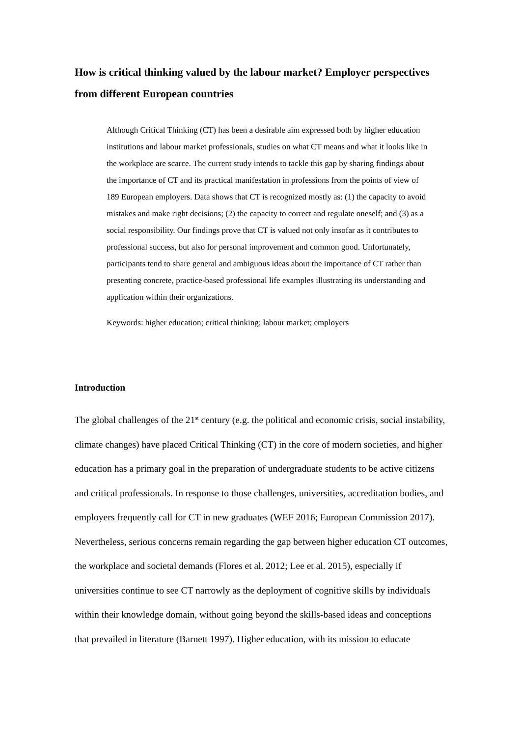How is critical thinking valued by the labour market? Employer perspectives from different European countries
Although Critical Thinking (CT) has been a desirable aim expressed both by higher education institutions and labour market professionals, studies on what CT means and what it looks like in the workplace are scarce. The current study intends to tackle this gap by sharing findings about the importance of CT and its practical manifestation in professions from the points of view of 189 European employers. Data shows that CT is recognized mostly as: (1) the capacity to avoid mistakes and make right decisions; (2) the capacity to correct and regulate oneself; and (3) as a social responsibility. Our findings prove that CT is valued not only insofar as it contributes to professional success, but also for personal improvement and common good. Unfortunately, participants tend to share general and ambiguous ideas about the importance of CT rather than presenting concrete, practice-based professional life examples illustrating its understanding and application within their organizations.
Keywords: higher education; critical thinking; labour market; employers
Introduction
The global challenges of the 21<sup>st</sup> century (e.g. the political and economic crisis, social instability, climate changes) have placed Critical Thinking (CT) in the core of modern societies, and higher education has a primary goal in the preparation of undergraduate students to be active citizens and critical professionals. In response to those challenges, universities, accreditation bodies, and employers frequently call for CT in new graduates (WEF 2016; European Commission 2017). Nevertheless, serious concerns remain regarding the gap between higher education CT outcomes, the workplace and societal demands (Flores et al. 2012; Lee et al. 2015), especially if universities continue to see CT narrowly as the deployment of cognitive skills by individuals within their knowledge domain, without going beyond the skills-based ideas and conceptions that prevailed in literature (Barnett 1997). Higher education, with its mission to educate